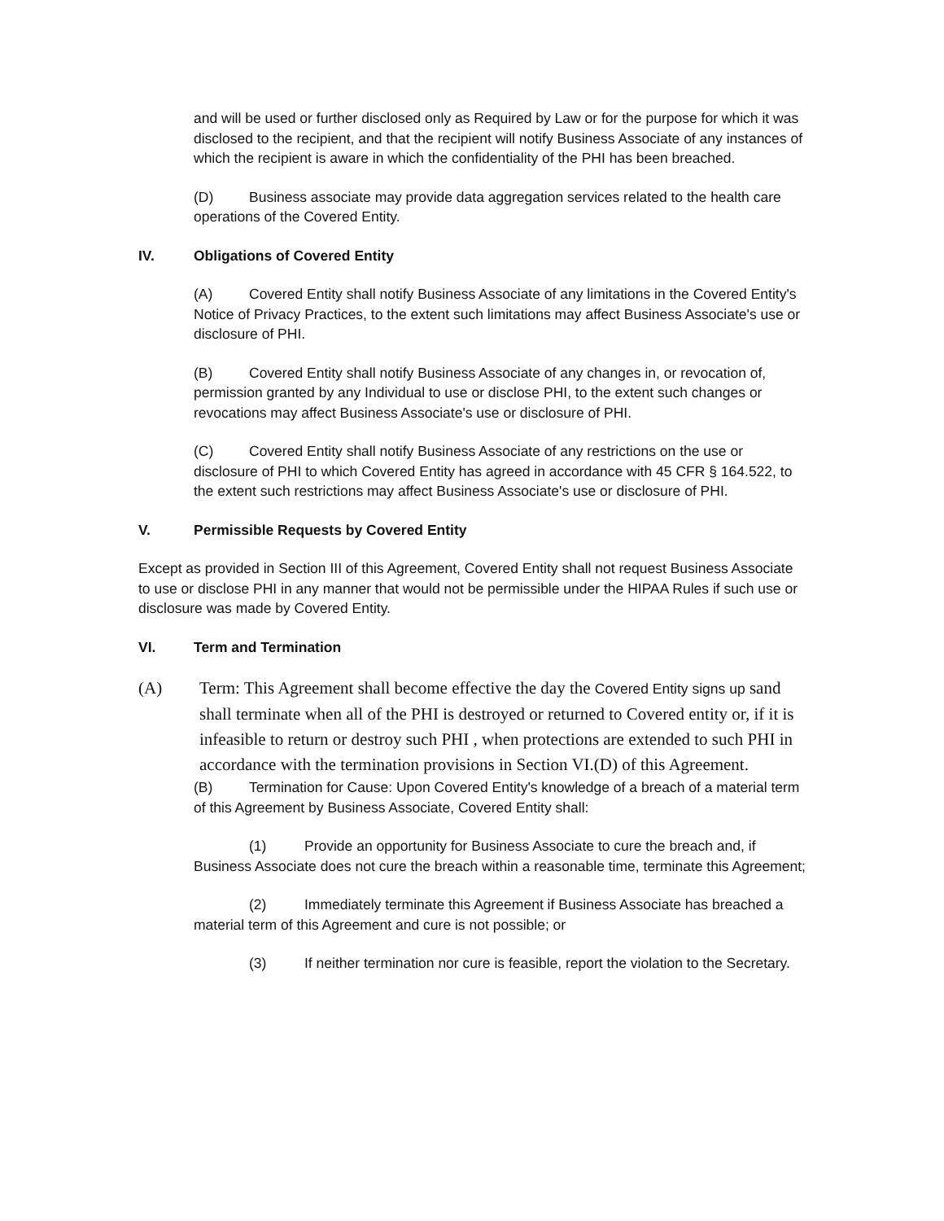and will be used or further disclosed only as Required by Law or for the purpose for which it was disclosed to the recipient, and that the recipient will notify Business Associate of any instances of which the recipient is aware in which the confidentiality of the PHI has been breached.
(D) Business associate may provide data aggregation services related to the health care operations of the Covered Entity.
IV. Obligations of Covered Entity
(A) Covered Entity shall notify Business Associate of any limitations in the Covered Entity's Notice of Privacy Practices, to the extent such limitations may affect Business Associate's use or disclosure of PHI.
(B) Covered Entity shall notify Business Associate of any changes in, or revocation of, permission granted by any Individual to use or disclose PHI, to the extent such changes or revocations may affect Business Associate's use or disclosure of PHI.
(C) Covered Entity shall notify Business Associate of any restrictions on the use or disclosure of PHI to which Covered Entity has agreed in accordance with 45 CFR § 164.522, to the extent such restrictions may affect Business Associate's use or disclosure of PHI.
V. Permissible Requests by Covered Entity
Except as provided in Section III of this Agreement, Covered Entity shall not request Business Associate to use or disclose PHI in any manner that would not be permissible under the HIPAA Rules if such use or disclosure was made by Covered Entity.
VI. Term and Termination
(A) Term: This Agreement shall become effective the day the Covered Entity signs up sand shall terminate when all of the PHI is destroyed or returned to Covered entity or, if it is infeasible to return or destroy such PHI , when protections are extended to such PHI in accordance with the termination provisions in Section VI.(D) of this Agreement.
(B) Termination for Cause: Upon Covered Entity's knowledge of a breach of a material term of this Agreement by Business Associate, Covered Entity shall:
(1) Provide an opportunity for Business Associate to cure the breach and, if Business Associate does not cure the breach within a reasonable time, terminate this Agreement;
(2) Immediately terminate this Agreement if Business Associate has breached a material term of this Agreement and cure is not possible; or
(3) If neither termination nor cure is feasible, report the violation to the Secretary.